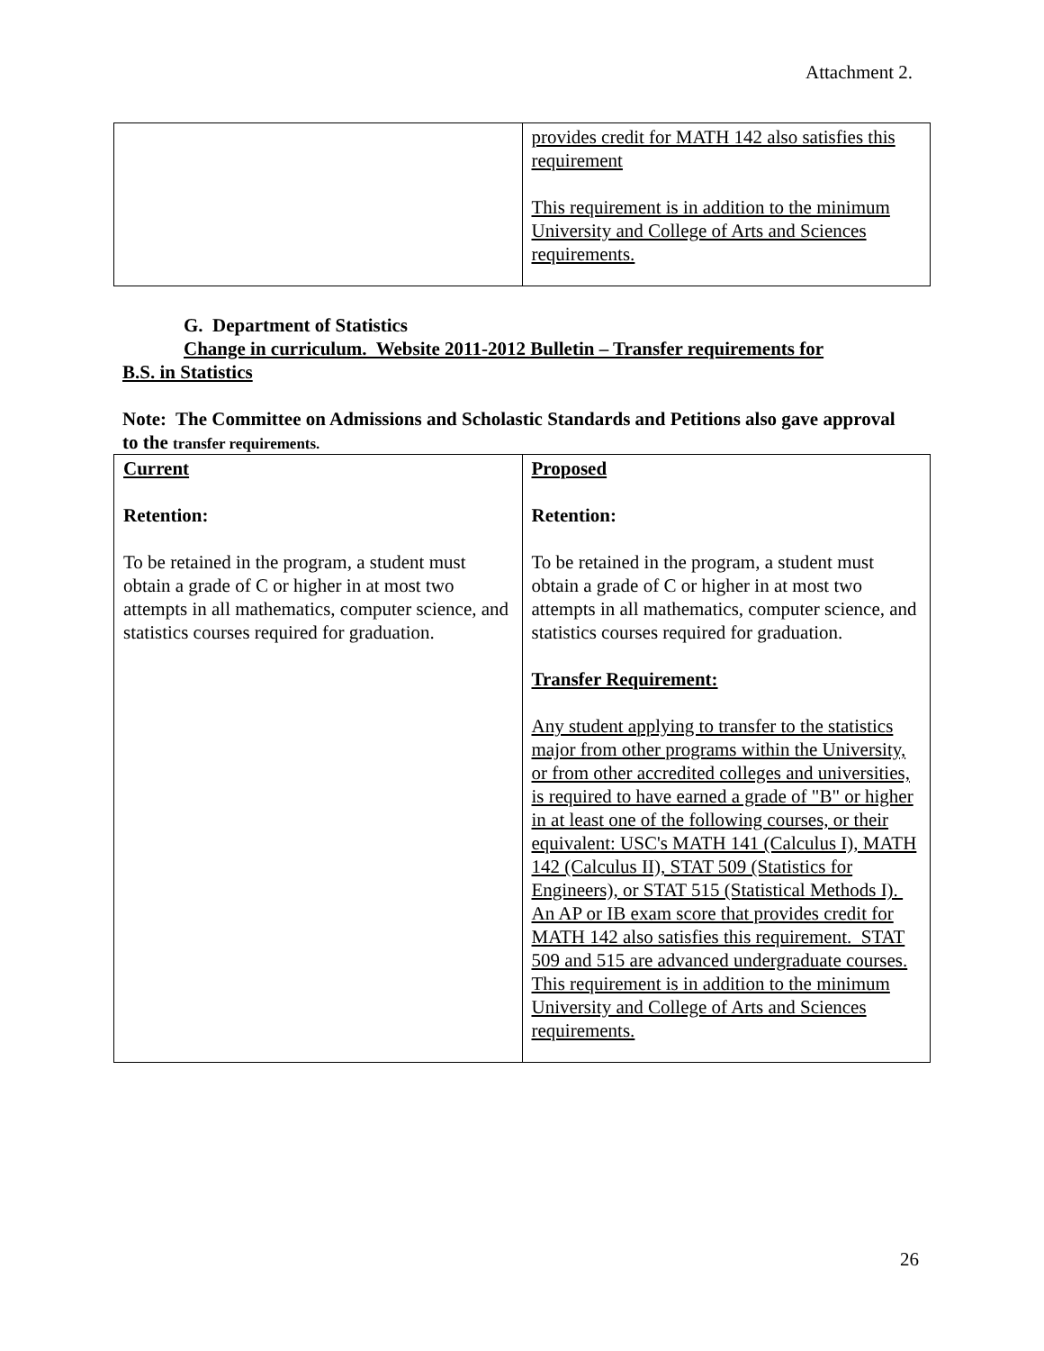Attachment 2.
| | provides credit for MATH 142 also satisfies this requirement This requirement is in addition to the minimum University and College of Arts and Sciences requirements. |
G. Department of Statistics
Change in curriculum. Website 2011-2012 Bulletin – Transfer requirements for
B.S. in Statistics
Note: The Committee on Admissions and Scholastic Standards and Petitions also gave approval to the transfer requirements.
| Current Retention: To be retained in the program, a student must obtain a grade of C or higher in at most two attempts in all mathematics, computer science, and statistics courses required for graduation. | Proposed Retention: To be retained in the program, a student must obtain a grade of C or higher in at most two attempts in all mathematics, computer science, and statistics courses required for graduation. Transfer Requirement: Any student applying to transfer to the statistics major from other programs within the University, or from other accredited colleges and universities, is required to have earned a grade of "B" or higher in at least one of the following courses, or their equivalent: USC's MATH 141 (Calculus I), MATH 142 (Calculus II), STAT 509 (Statistics for Engineers), or STAT 515 (Statistical Methods I). An AP or IB exam score that provides credit for MATH 142 also satisfies this requirement. STAT 509 and 515 are advanced undergraduate courses. This requirement is in addition to the minimum University and College of Arts and Sciences requirements. |
26